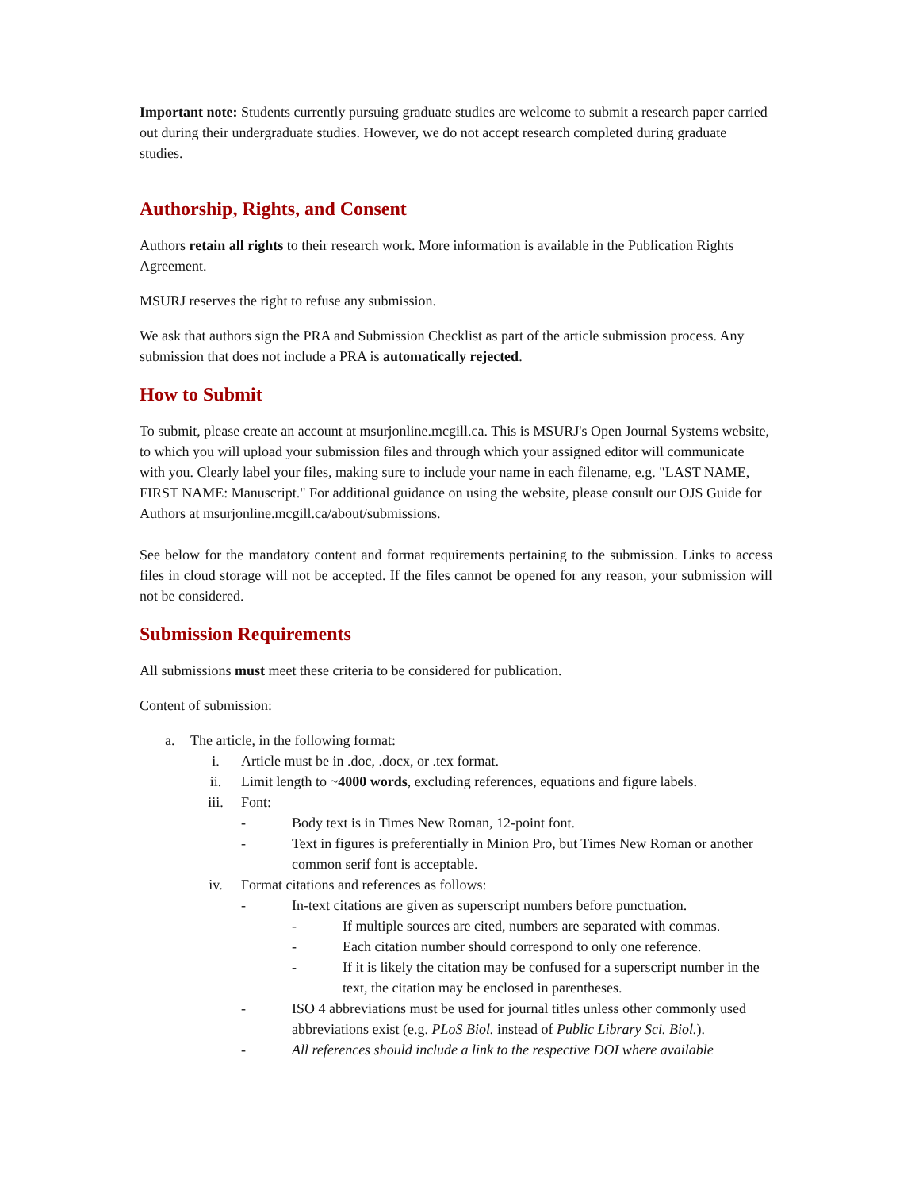Important note: Students currently pursuing graduate studies are welcome to submit a research paper carried out during their undergraduate studies. However, we do not accept research completed during graduate studies.
Authorship, Rights, and Consent
Authors retain all rights to their research work. More information is available in the Publication Rights Agreement.
MSURJ reserves the right to refuse any submission.
We ask that authors sign the PRA and Submission Checklist as part of the article submission process. Any submission that does not include a PRA is automatically rejected.
How to Submit
To submit, please create an account at msurjonline.mcgill.ca. This is MSURJ's Open Journal Systems website, to which you will upload your submission files and through which your assigned editor will communicate with you. Clearly label your files, making sure to include your name in each filename, e.g. "LAST NAME, FIRST NAME: Manuscript." For additional guidance on using the website, please consult our OJS Guide for Authors at msurjonline.mcgill.ca/about/submissions.
See below for the mandatory content and format requirements pertaining to the submission. Links to access files in cloud storage will not be accepted. If the files cannot be opened for any reason, your submission will not be considered.
Submission Requirements
All submissions must meet these criteria to be considered for publication.
Content of submission:
a. The article, in the following format:
i. Article must be in .doc, .docx, or .tex format.
ii. Limit length to ~4000 words, excluding references, equations and figure labels.
iii. Font:
- Body text is in Times New Roman, 12-point font.
- Text in figures is preferentially in Minion Pro, but Times New Roman or another common serif font is acceptable.
iv. Format citations and references as follows:
- In-text citations are given as superscript numbers before punctuation.
- If multiple sources are cited, numbers are separated with commas.
- Each citation number should correspond to only one reference.
- If it is likely the citation may be confused for a superscript number in the text, the citation may be enclosed in parentheses.
- ISO 4 abbreviations must be used for journal titles unless other commonly used abbreviations exist (e.g. PLoS Biol. instead of Public Library Sci. Biol.).
- All references should include a link to the respective DOI where available